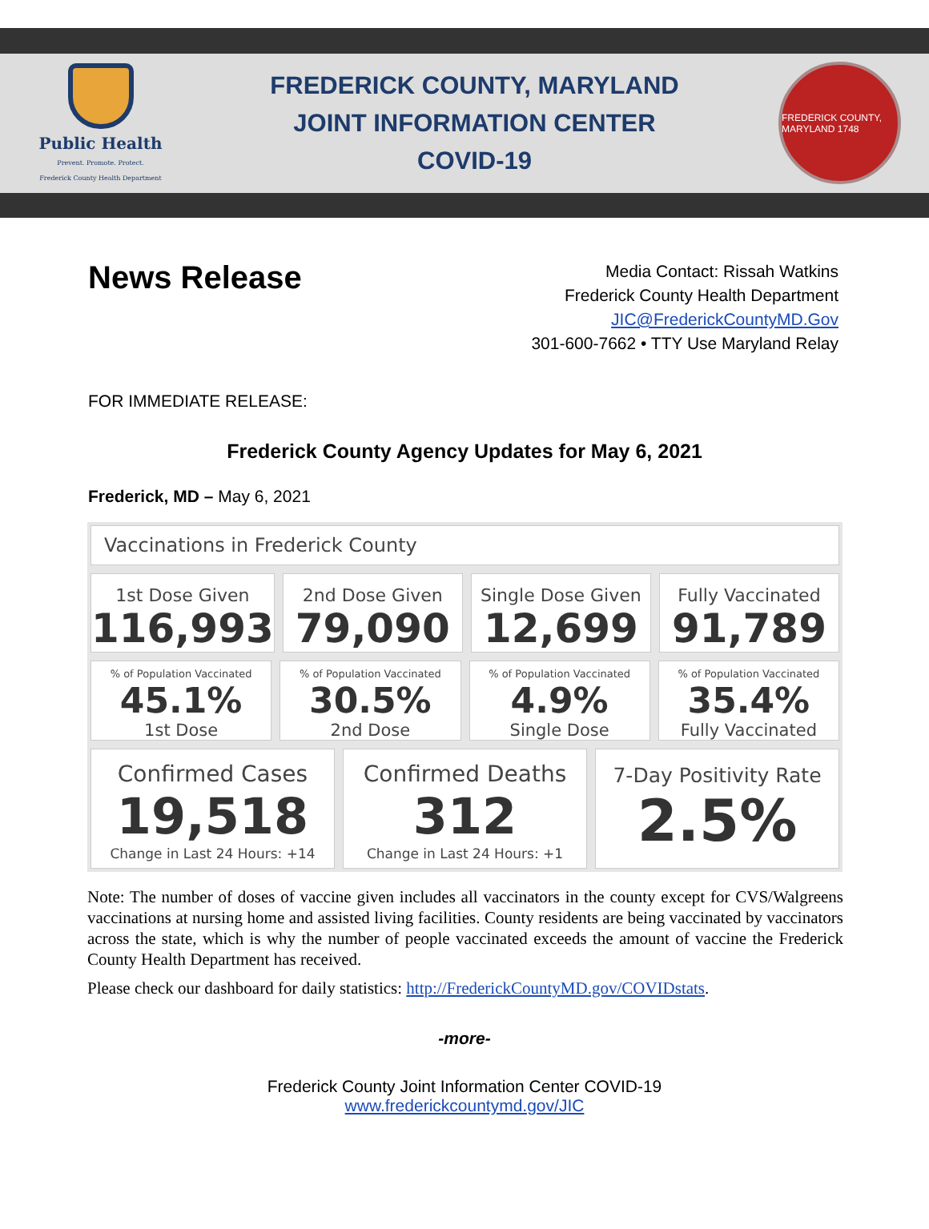Public Health
Prevent. Promote. Protect.
Frederick County Health Department
FREDERICK COUNTY, MARYLAND
JOINT INFORMATION CENTER
COVID-19
FREDERICK COUNTY, MARYLAND 1748
News Release
Media Contact: Rissah Watkins
Frederick County Health Department
JIC@FrederickCountyMD.Gov
301-600-7662 • TTY Use Maryland Relay
FOR IMMEDIATE RELEASE:
Frederick County Agency Updates for May 6, 2021
Frederick, MD – May 6, 2021
Vaccinations in Frederick County
1st Dose Given
116,993
2nd Dose Given
79,090
Single Dose Given
12,699
Fully Vaccinated
91,789
% of Population Vaccinated
45.1%
1st Dose
% of Population Vaccinated
30.5%
2nd Dose
% of Population Vaccinated
4.9%
Single Dose
% of Population Vaccinated
35.4%
Fully Vaccinated
Confirmed Cases
19,518
Change in Last 24 Hours: +14
Confirmed Deaths
312
Change in Last 24 Hours: +1
7-Day Positivity Rate
2.5%
Note: The number of doses of vaccine given includes all vaccinators in the county except for CVS/Walgreens vaccinations at nursing home and assisted living facilities. County residents are being vaccinated by vaccinators across the state, which is why the number of people vaccinated exceeds the amount of vaccine the Frederick County Health Department has received.
Please check our dashboard for daily statistics: http://FrederickCountyMD.gov/COVIDstats.
-more-
Frederick County Joint Information Center COVID-19
www.frederickcountymd.gov/JIC